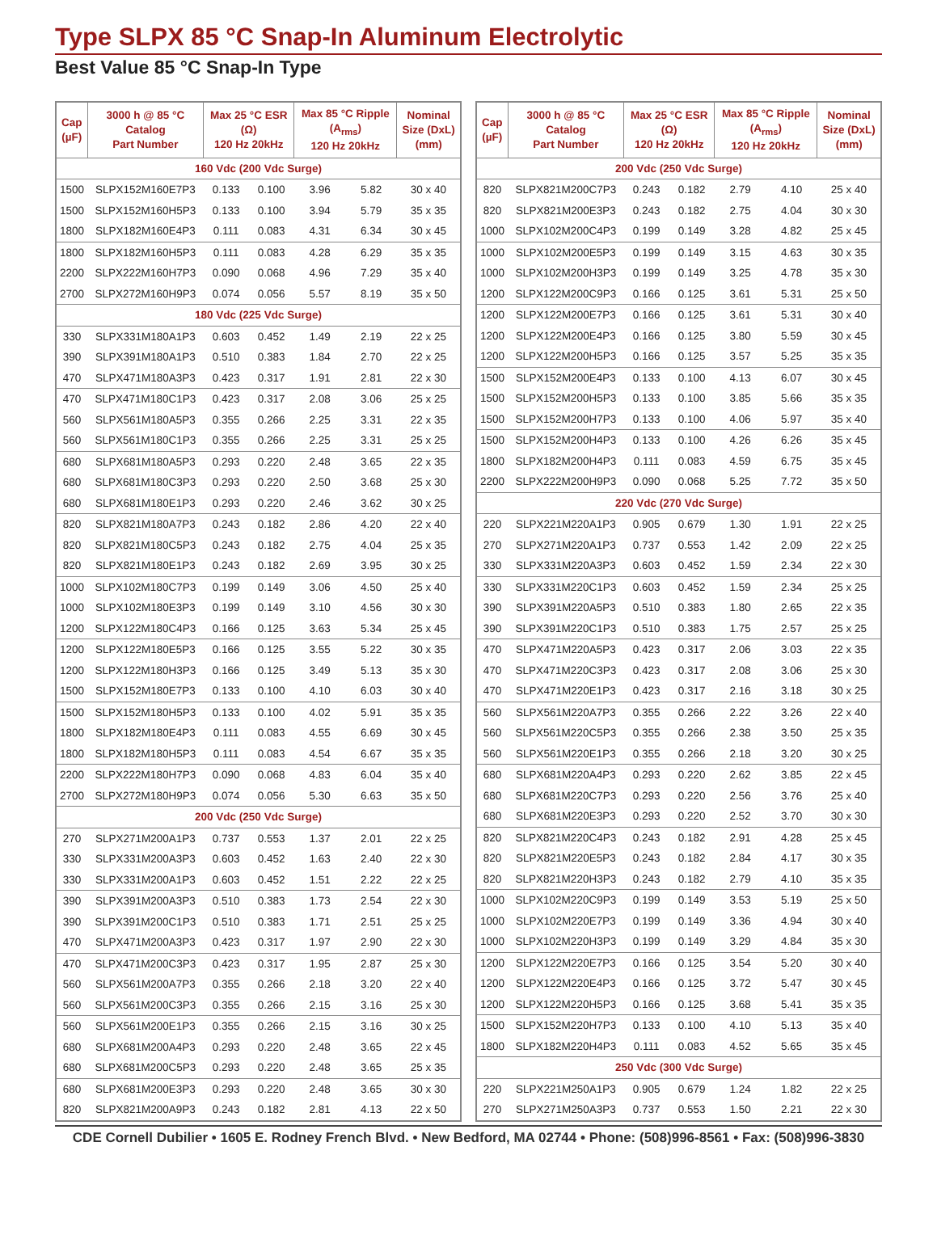Type SLPX 85 °C Snap-In Aluminum Electrolytic
Best Value 85 °C Snap-In Type
| Cap (µF) | 3000 h @ 85 °C Catalog Part Number | Max 25 °C ESR (Ω) 120 Hz 20kHz | | Max 85 °C Ripple (A<sub>rms</sub>) 120 Hz 20kHz | | Nominal Size (DxL) (mm) |
| --- | --- | --- | --- | --- | --- | --- |
| 160 Vdc (200 Vdc Surge) | | | | | | |
| 1500 | SLPX152M160E7P3 | 0.133 | 0.100 | 3.96 | 5.82 | 30 x 40 |
| 1500 | SLPX152M160H5P3 | 0.133 | 0.100 | 3.94 | 5.79 | 35 x 35 |
| 1800 | SLPX182M160E4P3 | 0.111 | 0.083 | 4.31 | 6.34 | 30 x 45 |
| 1800 | SLPX182M160H5P3 | 0.111 | 0.083 | 4.28 | 6.29 | 35 x 35 |
| 2200 | SLPX222M160H7P3 | 0.090 | 0.068 | 4.96 | 7.29 | 35 x 40 |
| 2700 | SLPX272M160H9P3 | 0.074 | 0.056 | 5.57 | 8.19 | 35 x 50 |
| 180 Vdc (225 Vdc Surge) | | | | | | |
| 330 | SLPX331M180A1P3 | 0.603 | 0.452 | 1.49 | 2.19 | 22 x 25 |
| 390 | SLPX391M180A1P3 | 0.510 | 0.383 | 1.84 | 2.70 | 22 x 25 |
| 470 | SLPX471M180A3P3 | 0.423 | 0.317 | 1.91 | 2.81 | 22 x 30 |
| 470 | SLPX471M180C1P3 | 0.423 | 0.317 | 2.08 | 3.06 | 25 x 25 |
| 560 | SLPX561M180A5P3 | 0.355 | 0.266 | 2.25 | 3.31 | 22 x 35 |
| 560 | SLPX561M180C1P3 | 0.355 | 0.266 | 2.25 | 3.31 | 25 x 25 |
| 680 | SLPX681M180A5P3 | 0.293 | 0.220 | 2.48 | 3.65 | 22 x 35 |
| 680 | SLPX681M180C3P3 | 0.293 | 0.220 | 2.50 | 3.68 | 25 x 30 |
| 680 | SLPX681M180E1P3 | 0.293 | 0.220 | 2.46 | 3.62 | 30 x 25 |
| 820 | SLPX821M180A7P3 | 0.243 | 0.182 | 2.86 | 4.20 | 22 x 40 |
| 820 | SLPX821M180C5P3 | 0.243 | 0.182 | 2.75 | 4.04 | 25 x 35 |
| 820 | SLPX821M180E1P3 | 0.243 | 0.182 | 2.69 | 3.95 | 30 x 25 |
| 1000 | SLPX102M180C7P3 | 0.199 | 0.149 | 3.06 | 4.50 | 25 x 40 |
| 1000 | SLPX102M180E3P3 | 0.199 | 0.149 | 3.10 | 4.56 | 30 x 30 |
| 1200 | SLPX122M180C4P3 | 0.166 | 0.125 | 3.63 | 5.34 | 25 x 45 |
| 1200 | SLPX122M180E5P3 | 0.166 | 0.125 | 3.55 | 5.22 | 30 x 35 |
| 1200 | SLPX122M180H3P3 | 0.166 | 0.125 | 3.49 | 5.13 | 35 x 30 |
| 1500 | SLPX152M180E7P3 | 0.133 | 0.100 | 4.10 | 6.03 | 30 x 40 |
| 1500 | SLPX152M180H5P3 | 0.133 | 0.100 | 4.02 | 5.91 | 35 x 35 |
| 1800 | SLPX182M180E4P3 | 0.111 | 0.083 | 4.55 | 6.69 | 30 x 45 |
| 1800 | SLPX182M180H5P3 | 0.111 | 0.083 | 4.54 | 6.67 | 35 x 35 |
| 2200 | SLPX222M180H7P3 | 0.090 | 0.068 | 4.83 | 6.04 | 35 x 40 |
| 2700 | SLPX272M180H9P3 | 0.074 | 0.056 | 5.30 | 6.63 | 35 x 50 |
| 200 Vdc (250 Vdc Surge) | | | | | | |
| 270 | SLPX271M200A1P3 | 0.737 | 0.553 | 1.37 | 2.01 | 22 x 25 |
| 330 | SLPX331M200A3P3 | 0.603 | 0.452 | 1.63 | 2.40 | 22 x 30 |
| 330 | SLPX331M200A1P3 | 0.603 | 0.452 | 1.51 | 2.22 | 22 x 25 |
| 390 | SLPX391M200A3P3 | 0.510 | 0.383 | 1.73 | 2.54 | 22 x 30 |
| 390 | SLPX391M200C1P3 | 0.510 | 0.383 | 1.71 | 2.51 | 25 x 25 |
| 470 | SLPX471M200A3P3 | 0.423 | 0.317 | 1.97 | 2.90 | 22 x 30 |
| 470 | SLPX471M200C3P3 | 0.423 | 0.317 | 1.95 | 2.87 | 25 x 30 |
| 560 | SLPX561M200A7P3 | 0.355 | 0.266 | 2.18 | 3.20 | 22 x 40 |
| 560 | SLPX561M200C3P3 | 0.355 | 0.266 | 2.15 | 3.16 | 25 x 30 |
| 560 | SLPX561M200E1P3 | 0.355 | 0.266 | 2.15 | 3.16 | 30 x 25 |
| 680 | SLPX681M200A4P3 | 0.293 | 0.220 | 2.48 | 3.65 | 22 x 45 |
| 680 | SLPX681M200C5P3 | 0.293 | 0.220 | 2.48 | 3.65 | 25 x 35 |
| 680 | SLPX681M200E3P3 | 0.293 | 0.220 | 2.48 | 3.65 | 30 x 30 |
| 820 | SLPX821M200A9P3 | 0.243 | 0.182 | 2.81 | 4.13 | 22 x 50 |
| Cap (µF) | 3000 h @ 85 °C Catalog Part Number | Max 25 °C ESR (Ω) 120 Hz 20kHz | | Max 85 °C Ripple (A<sub>rms</sub>) 120 Hz 20kHz | | Nominal Size (DxL) (mm) |
| --- | --- | --- | --- | --- | --- | --- |
| 200 Vdc (250 Vdc Surge) | | | | | | |
| 820 | SLPX821M200C7P3 | 0.243 | 0.182 | 2.79 | 4.10 | 25 x 40 |
| 820 | SLPX821M200E3P3 | 0.243 | 0.182 | 2.75 | 4.04 | 30 x 30 |
| 1000 | SLPX102M200C4P3 | 0.199 | 0.149 | 3.28 | 4.82 | 25 x 45 |
| 1000 | SLPX102M200E5P3 | 0.199 | 0.149 | 3.15 | 4.63 | 30 x 35 |
| 1000 | SLPX102M200H3P3 | 0.199 | 0.149 | 3.25 | 4.78 | 35 x 30 |
| 1200 | SLPX122M200C9P3 | 0.166 | 0.125 | 3.61 | 5.31 | 25 x 50 |
| 1200 | SLPX122M200E7P3 | 0.166 | 0.125 | 3.61 | 5.31 | 30 x 40 |
| 1200 | SLPX122M200E4P3 | 0.166 | 0.125 | 3.80 | 5.59 | 30 x 45 |
| 1200 | SLPX122M200H5P3 | 0.166 | 0.125 | 3.57 | 5.25 | 35 x 35 |
| 1500 | SLPX152M200E4P3 | 0.133 | 0.100 | 4.13 | 6.07 | 30 x 45 |
| 1500 | SLPX152M200H5P3 | 0.133 | 0.100 | 3.85 | 5.66 | 35 x 35 |
| 1500 | SLPX152M200H7P3 | 0.133 | 0.100 | 4.06 | 5.97 | 35 x 40 |
| 1500 | SLPX152M200H4P3 | 0.133 | 0.100 | 4.26 | 6.26 | 35 x 45 |
| 1800 | SLPX182M200H4P3 | 0.111 | 0.083 | 4.59 | 6.75 | 35 x 45 |
| 2200 | SLPX222M200H9P3 | 0.090 | 0.068 | 5.25 | 7.72 | 35 x 50 |
| 220 Vdc (270 Vdc Surge) | | | | | | |
| 220 | SLPX221M220A1P3 | 0.905 | 0.679 | 1.30 | 1.91 | 22 x 25 |
| 270 | SLPX271M220A1P3 | 0.737 | 0.553 | 1.42 | 2.09 | 22 x 25 |
| 330 | SLPX331M220A3P3 | 0.603 | 0.452 | 1.59 | 2.34 | 22 x 30 |
| 330 | SLPX331M220C1P3 | 0.603 | 0.452 | 1.59 | 2.34 | 25 x 25 |
| 390 | SLPX391M220A5P3 | 0.510 | 0.383 | 1.80 | 2.65 | 22 x 35 |
| 390 | SLPX391M220C1P3 | 0.510 | 0.383 | 1.75 | 2.57 | 25 x 25 |
| 470 | SLPX471M220A5P3 | 0.423 | 0.317 | 2.06 | 3.03 | 22 x 35 |
| 470 | SLPX471M220C3P3 | 0.423 | 0.317 | 2.08 | 3.06 | 25 x 30 |
| 470 | SLPX471M220E1P3 | 0.423 | 0.317 | 2.16 | 3.18 | 30 x 25 |
| 560 | SLPX561M220A7P3 | 0.355 | 0.266 | 2.22 | 3.26 | 22 x 40 |
| 560 | SLPX561M220C5P3 | 0.355 | 0.266 | 2.38 | 3.50 | 25 x 35 |
| 560 | SLPX561M220E1P3 | 0.355 | 0.266 | 2.18 | 3.20 | 30 x 25 |
| 680 | SLPX681M220A4P3 | 0.293 | 0.220 | 2.62 | 3.85 | 22 x 45 |
| 680 | SLPX681M220C7P3 | 0.293 | 0.220 | 2.56 | 3.76 | 25 x 40 |
| 680 | SLPX681M220E3P3 | 0.293 | 0.220 | 2.52 | 3.70 | 30 x 30 |
| 820 | SLPX821M220C4P3 | 0.243 | 0.182 | 2.91 | 4.28 | 25 x 45 |
| 820 | SLPX821M220E5P3 | 0.243 | 0.182 | 2.84 | 4.17 | 30 x 35 |
| 820 | SLPX821M220H3P3 | 0.243 | 0.182 | 2.79 | 4.10 | 35 x 35 |
| 1000 | SLPX102M220C9P3 | 0.199 | 0.149 | 3.53 | 5.19 | 25 x 50 |
| 1000 | SLPX102M220E7P3 | 0.199 | 0.149 | 3.36 | 4.94 | 30 x 40 |
| 1000 | SLPX102M220H3P3 | 0.199 | 0.149 | 3.29 | 4.84 | 35 x 30 |
| 1200 | SLPX122M220E7P3 | 0.166 | 0.125 | 3.54 | 5.20 | 30 x 40 |
| 1200 | SLPX122M220E4P3 | 0.166 | 0.125 | 3.72 | 5.47 | 30 x 45 |
| 1200 | SLPX122M220H5P3 | 0.166 | 0.125 | 3.68 | 5.41 | 35 x 35 |
| 1500 | SLPX152M220H7P3 | 0.133 | 0.100 | 4.10 | 5.13 | 35 x 40 |
| 1800 | SLPX182M220H4P3 | 0.111 | 0.083 | 4.52 | 5.65 | 35 x 45 |
| 250 Vdc (300 Vdc Surge) | | | | | | |
| 220 | SLPX221M250A1P3 | 0.905 | 0.679 | 1.24 | 1.82 | 22 x 25 |
| 270 | SLPX271M250A3P3 | 0.737 | 0.553 | 1.50 | 2.21 | 22 x 30 |
CDE Cornell Dubilier • 1605 E. Rodney French Blvd. • New Bedford, MA 02744 • Phone: (508)996-8561 • Fax: (508)996-3830